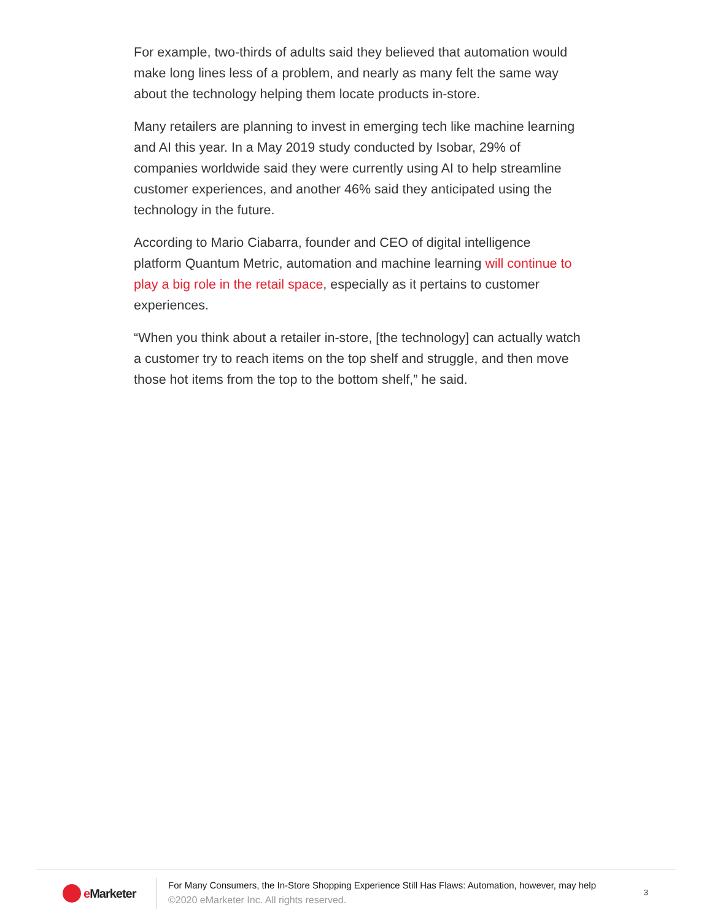For example, two-thirds of adults said they believed that automation would make long lines less of a problem, and nearly as many felt the same way about the technology helping them locate products in-store.
Many retailers are planning to invest in emerging tech like machine learning and AI this year. In a May 2019 study conducted by Isobar, 29% of companies worldwide said they were currently using AI to help streamline customer experiences, and another 46% said they anticipated using the technology in the future.
According to Mario Ciabarra, founder and CEO of digital intelligence platform Quantum Metric, automation and machine learning will continue to play a big role in the retail space, especially as it pertains to customer experiences.
“When you think about a retailer in-store, [the technology] can actually watch a customer try to reach items on the top shelf and struggle, and then move those hot items from the top to the bottom shelf,” he said.
e Marketer
For Many Consumers, the In-Store Shopping Experience Still Has Flaws: Automation, however, may help
©2020 eMarketer Inc. All rights reserved.
3